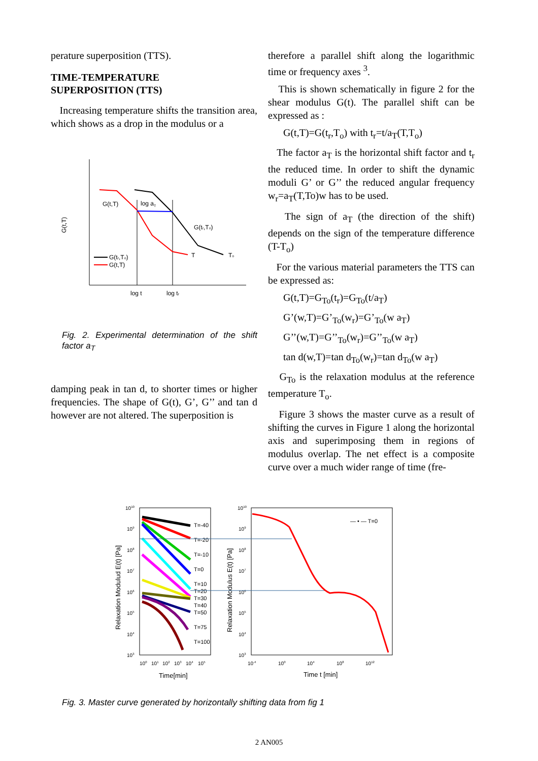perature superposition (TTS).
TIME-TEMPERATURE
SUPERPOSITION (TTS)
Increasing temperature shifts the transition area, which shows as a drop in the modulus or a
G(t,T)
G(t,T)
log aT
G(tr,To)
T
To
G(tr,To)
G(t,T)
log t
log tr
Fig. 2. Experimental determination of the shift factor a<sub>T</sub>
damping peak in tan d, to shorter times or higher frequencies. The shape of G(t), G’, G’’ and tan d however are not altered. The superposition is
therefore a parallel shift along the logarithmic time or frequency axes <sup>3</sup>.
This is shown schematically in figure 2 for the shear modulus G(t). The parallel shift can be expressed as :
G(t,T)=G(t<sub>r</sub>,T<sub>o</sub>) with t<sub>r</sub>=t/a<sub>T</sub>(T,T<sub>o</sub>)
The factor a<sub>T</sub> is the horizontal shift factor and t<sub>r</sub> the reduced time. In order to shift the dynamic moduli G’ or G’’ the reduced angular frequency w<sub>r</sub>=a<sub>T</sub>(T,To)w has to be used.
The sign of a<sub>T</sub> (the direction of the shift) depends on the sign of the temperature difference (T-T<sub>o</sub>)
For the various material parameters the TTS can be expressed as:
G(t,T)=G<sub>To</sub>(t<sub>r</sub>)=G<sub>To</sub>(t/a<sub>T</sub>)
G’(w,T)=G’<sub>To</sub>(w<sub>r</sub>)=G’<sub>To</sub>(w a<sub>T</sub>)
G’’(w,T)=G’’<sub>To</sub>(w<sub>r</sub>)=G’’<sub>To</sub>(w a<sub>T</sub>)
tan d(w,T)=tan d<sub>To</sub>(w<sub>r</sub>)=tan d<sub>To</sub>(w a<sub>T</sub>)
G<sub>To</sub> is the relaxation modulus at the reference temperature T<sub>o</sub>.
Figure 3 shows the master curve as a result of shifting the curves in Figure 1 along the horizontal axis and superimposing them in regions of modulus overlap. The net effect is a composite curve over a much wider range of time (fre-
Relaxation Modulud E(t) [Pa]
Relaxation Modulus E(t) [Pa]
1010
109
108
107
106
105
104
103
1010
109
108
107
106
105
104
103
100
101
102
103
104
105
10-4
100
104
108
1012
T=-40
T=-20
T=-10
T=0
T=10
T=20
T=30
T=40
T=50
T=75
T=100
— • — T=0
Time[min]
Time t [min]
Fig. 3. Master curve generated by horizontally shifting data from fig 1
2 AN005